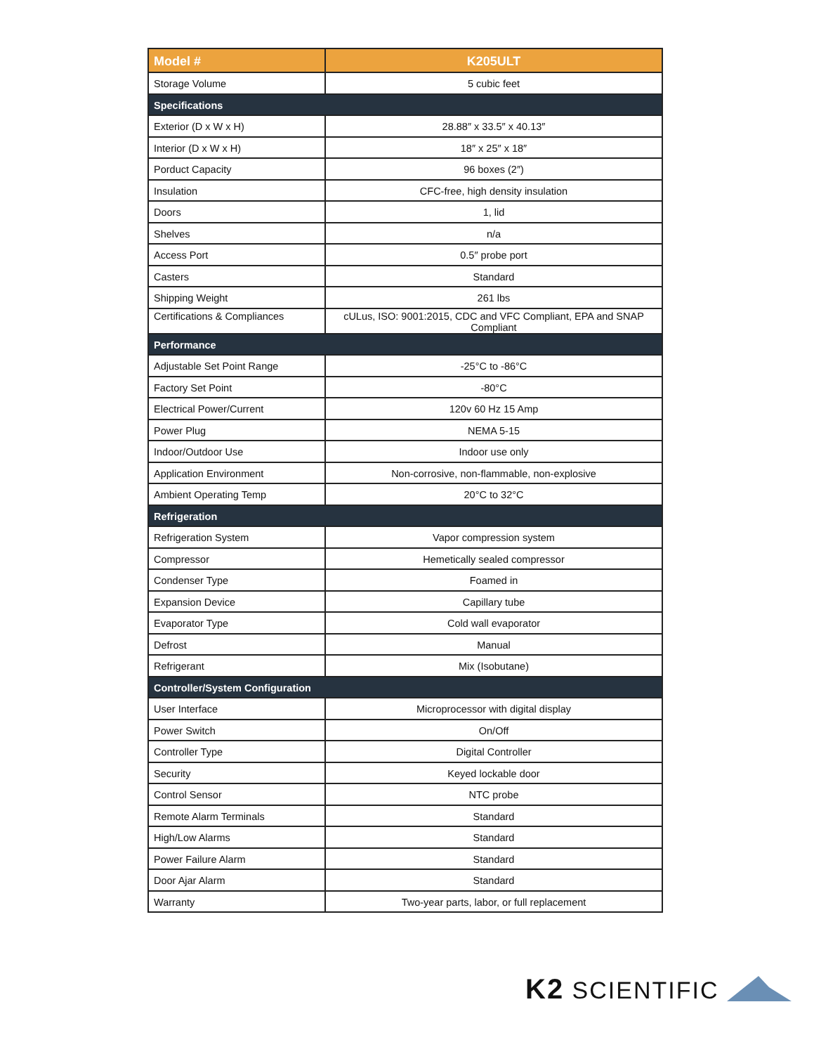| Model # | K205ULT |
| --- | --- |
| Storage Volume | 5 cubic feet |
| Specifications | |
| Exterior (D x W x H) | 28.88″ x 33.5″ x 40.13″ |
| Interior (D x W x H) | 18″ x 25″ x 18″ |
| Porduct Capacity | 96 boxes (2″) |
| Insulation | CFC-free, high density insulation |
| Doors | 1, lid |
| Shelves | n/a |
| Access Port | 0.5″ probe port |
| Casters | Standard |
| Shipping Weight | 261 lbs |
| Certifications & Compliances | cULus, ISO: 9001:2015, CDC and VFC Compliant, EPA and SNAP Compliant |
| Performance | |
| Adjustable Set Point Range | -25°C to -86°C |
| Factory Set Point | -80°C |
| Electrical Power/Current | 120v 60 Hz 15 Amp |
| Power Plug | NEMA 5-15 |
| Indoor/Outdoor Use | Indoor use only |
| Application Environment | Non-corrosive, non-flammable, non-explosive |
| Ambient Operating Temp | 20°C to 32°C |
| Refrigeration | |
| Refrigeration System | Vapor compression system |
| Compressor | Hemetically sealed compressor |
| Condenser Type | Foamed in |
| Expansion Device | Capillary tube |
| Evaporator Type | Cold wall evaporator |
| Defrost | Manual |
| Refrigerant | Mix (Isobutane) |
| Controller/System Configuration | |
| User Interface | Microprocessor with digital display |
| Power Switch | On/Off |
| Controller Type | Digital Controller |
| Security | Keyed lockable door |
| Control Sensor | NTC probe |
| Remote Alarm Terminals | Standard |
| High/Low Alarms | Standard |
| Power Failure Alarm | Standard |
| Door Ajar Alarm | Standard |
| Warranty | Two-year parts, labor, or full replacement |
K2 SCIENTIFIC